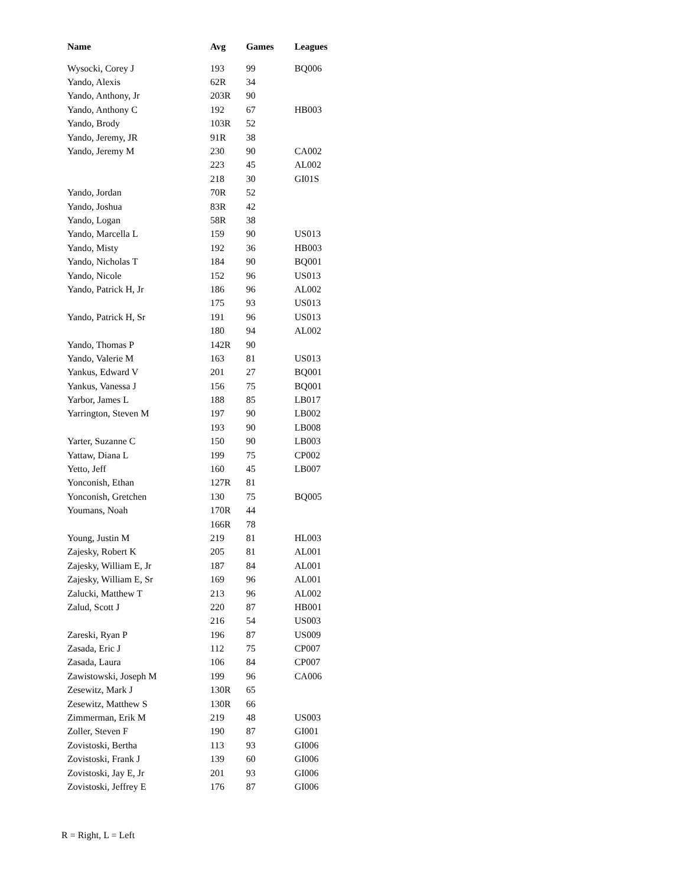| Name | Avg | Games | Leagues |
| --- | --- | --- | --- |
| Wysocki, Corey J | 193 | 99 | BQ006 |
| Yando, Alexis | 62R | 34 | |
| Yando, Anthony, Jr | 203R | 90 | |
| Yando, Anthony C | 192 | 67 | HB003 |
| Yando, Brody | 103R | 52 | |
| Yando, Jeremy, JR | 91R | 38 | |
| Yando, Jeremy M | 230 | 90 | CA002 |
| | 223 | 45 | AL002 |
| | 218 | 30 | GI01S |
| Yando, Jordan | 70R | 52 | |
| Yando, Joshua | 83R | 42 | |
| Yando, Logan | 58R | 38 | |
| Yando, Marcella L | 159 | 90 | US013 |
| Yando, Misty | 192 | 36 | HB003 |
| Yando, Nicholas T | 184 | 90 | BQ001 |
| Yando, Nicole | 152 | 96 | US013 |
| Yando, Patrick H, Jr | 186 | 96 | AL002 |
| | 175 | 93 | US013 |
| Yando, Patrick H, Sr | 191 | 96 | US013 |
| | 180 | 94 | AL002 |
| Yando, Thomas P | 142R | 90 | |
| Yando, Valerie M | 163 | 81 | US013 |
| Yankus, Edward V | 201 | 27 | BQ001 |
| Yankus, Vanessa J | 156 | 75 | BQ001 |
| Yarbor, James L | 188 | 85 | LB017 |
| Yarrington, Steven M | 197 | 90 | LB002 |
| | 193 | 90 | LB008 |
| Yarter, Suzanne C | 150 | 90 | LB003 |
| Yattaw, Diana L | 199 | 75 | CP002 |
| Yetto, Jeff | 160 | 45 | LB007 |
| Yonconish, Ethan | 127R | 81 | |
| Yonconish, Gretchen | 130 | 75 | BQ005 |
| Youmans, Noah | 170R | 44 | |
| | 166R | 78 | |
| Young, Justin M | 219 | 81 | HL003 |
| Zajesky, Robert K | 205 | 81 | AL001 |
| Zajesky, William E, Jr | 187 | 84 | AL001 |
| Zajesky, William E, Sr | 169 | 96 | AL001 |
| Zalucki, Matthew T | 213 | 96 | AL002 |
| Zalud, Scott J | 220 | 87 | HB001 |
| | 216 | 54 | US003 |
| Zareski, Ryan P | 196 | 87 | US009 |
| Zasada, Eric J | 112 | 75 | CP007 |
| Zasada, Laura | 106 | 84 | CP007 |
| Zawistowski, Joseph M | 199 | 96 | CA006 |
| Zesewitz, Mark J | 130R | 65 | |
| Zesewitz, Matthew S | 130R | 66 | |
| Zimmerman, Erik M | 219 | 48 | US003 |
| Zoller, Steven F | 190 | 87 | GI001 |
| Zovistoski, Bertha | 113 | 93 | GI006 |
| Zovistoski, Frank J | 139 | 60 | GI006 |
| Zovistoski, Jay E, Jr | 201 | 93 | GI006 |
| Zovistoski, Jeffrey E | 176 | 87 | GI006 |
R = Right, L = Left